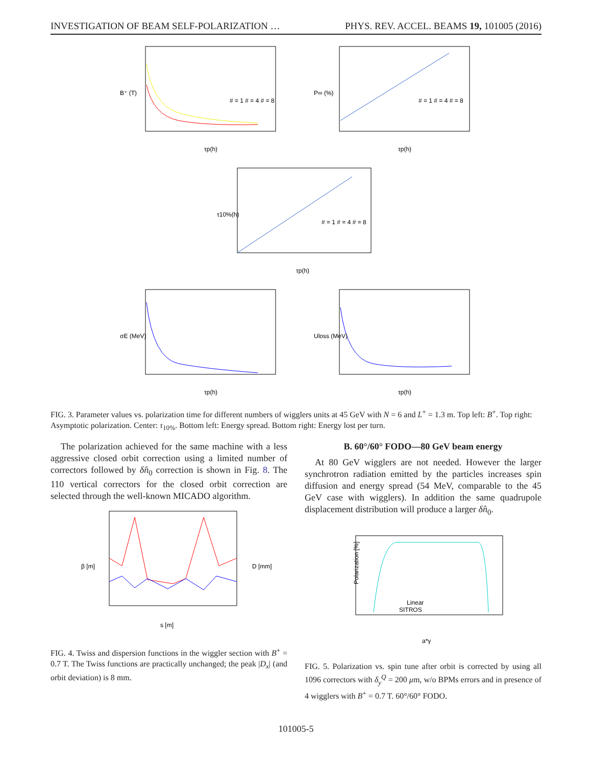INVESTIGATION OF BEAM SELF-POLARIZATION … PHYS. REV. ACCEL. BEAMS 19, 101005 (2016)
B⁺ (T)
τp(h)
# = 1 # = 4 # = 8
P∞ (%)
τp(h)
# = 1 # = 4 # = 8
τ10%(h)
τp(h)
# = 1 # = 4 # = 8
σE (MeV)
τp(h)
Uloss (MeV)
τp(h)
FIG. 3. Parameter values vs. polarization time for different numbers of wigglers units at 45 GeV with N = 6 and L<sup>+</sup> = 1.3 m. Top left: B<sup>+</sup>. Top right: Asymptotic polarization. Center: τ<sub>10%</sub>. Bottom left: Energy spread. Bottom right: Energy lost per turn.
The polarization achieved for the same machine with a less aggressive closed orbit correction using a limited number of correctors followed by δn̂<sub>0</sub> correction is shown in Fig. 8. The 110 vertical correctors for the closed orbit correction are selected through the well-known MICADO algorithm.
β [m]
D [mm]
s [m]
FIG. 4. Twiss and dispersion functions in the wiggler section with B<sup>+</sup> = 0.7 T. The Twiss functions are practically unchanged; the peak |D<sub>x</sub>| (and orbit deviation) is 8 mm.
B. 60°/60° FODO—80 GeV beam energy
At 80 GeV wigglers are not needed. However the larger synchrotron radiation emitted by the particles increases spin diffusion and energy spread (54 MeV, comparable to the 45 GeV case with wigglers). In addition the same quadrupole displacement distribution will produce a larger δn̂<sub>0</sub>.
Polarization [%]
a*γ
Linear
SITROS
FIG. 5. Polarization vs. spin tune after orbit is corrected by using all 1096 correctors with δ<sub>y</sub><sup>Q</sup> = 200 μm, w/o BPMs errors and in presence of 4 wigglers with B<sup>+</sup> = 0.7 T. 60°/60° FODO.
101005-5